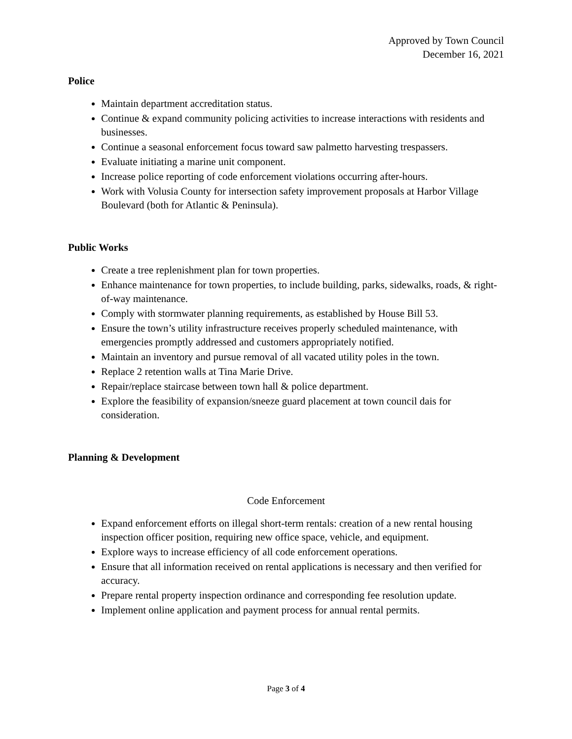Approved by Town Council
December 16, 2021
Police
Maintain department accreditation status.
Continue & expand community policing activities to increase interactions with residents and businesses.
Continue a seasonal enforcement focus toward saw palmetto harvesting trespassers.
Evaluate initiating a marine unit component.
Increase police reporting of code enforcement violations occurring after-hours.
Work with Volusia County for intersection safety improvement proposals at Harbor Village Boulevard (both for Atlantic & Peninsula).
Public Works
Create a tree replenishment plan for town properties.
Enhance maintenance for town properties, to include building, parks, sidewalks, roads, & right-of-way maintenance.
Comply with stormwater planning requirements, as established by House Bill 53.
Ensure the town’s utility infrastructure receives properly scheduled maintenance, with emergencies promptly addressed and customers appropriately notified.
Maintain an inventory and pursue removal of all vacated utility poles in the town.
Replace 2 retention walls at Tina Marie Drive.
Repair/replace staircase between town hall & police department.
Explore the feasibility of expansion/sneeze guard placement at town council dais for consideration.
Planning & Development
Code Enforcement
Expand enforcement efforts on illegal short-term rentals: creation of a new rental housing inspection officer position, requiring new office space, vehicle, and equipment.
Explore ways to increase efficiency of all code enforcement operations.
Ensure that all information received on rental applications is necessary and then verified for accuracy.
Prepare rental property inspection ordinance and corresponding fee resolution update.
Implement online application and payment process for annual rental permits.
Page 3 of 4